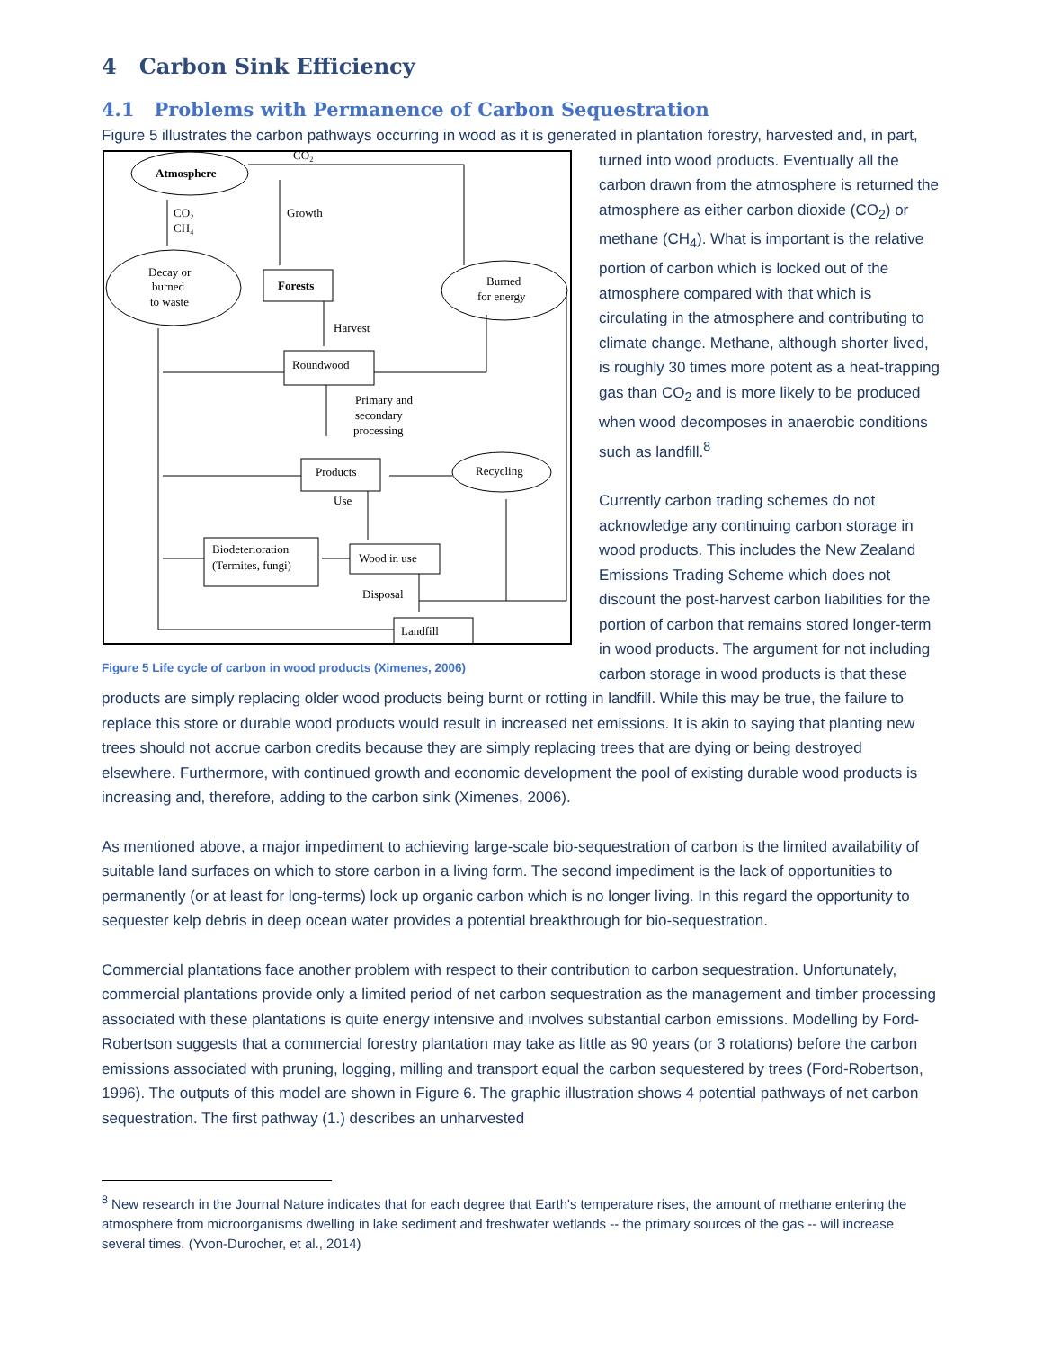4 Carbon Sink Efficiency
4.1 Problems with Permanence of Carbon Sequestration
Figure 5 illustrates the carbon pathways occurring in wood as it is generated in plantation forestry, harvested and, in
Atmosphere
CO₂
CO₂
CH₄
Growth
Decay or
burned
to waste
Forests
Burned
for energy
Harvest
Roundwood
Primary and
secondary
processing
Products
Recycling
Use
Biodeterioration
(Termites, fungi)
Wood in use
Disposal
Landfill
Figure 5 Life cycle of carbon in wood products (Ximenes, 2006) part, turned into wood products. Eventually all the carbon drawn from the atmosphere is returned the atmosphere as either carbon dioxide (CO<sub>2</sub>) or methane (CH<sub>4</sub>). What is important is the relative portion of carbon which is locked out of the atmosphere compared with that which is circulating in the atmosphere and contributing to climate change. Methane, although shorter lived, is roughly 30 times more potent as a heat-trapping gas than CO<sub>2</sub> and is more likely to be produced when wood decomposes in anaerobic conditions such as landfill.<sup>8</sup>
Currently carbon trading schemes do not acknowledge any continuing carbon storage in wood products. This includes the New Zealand Emissions Trading Scheme which does not discount the post-harvest carbon liabilities for the portion of carbon that remains stored longer-term in wood products. The argument for not including carbon storage in wood products is that these products are simply replacing older wood products being burnt or rotting in landfill. While this may be true, the failure to replace this store or durable wood products would result in increased net emissions. It is akin to saying that planting new trees should not accrue carbon credits because they are simply replacing trees that are dying or being destroyed elsewhere. Furthermore, with continued growth and economic development the pool of existing durable wood products is increasing and, therefore, adding to the carbon sink (Ximenes, 2006).
As mentioned above, a major impediment to achieving large-scale bio-sequestration of carbon is the limited availability of suitable land surfaces on which to store carbon in a living form. The second impediment is the lack of opportunities to permanently (or at least for long-terms) lock up organic carbon which is no longer living. In this regard the opportunity to sequester kelp debris in deep ocean water provides a potential breakthrough for bio-sequestration.
Commercial plantations face another problem with respect to their contribution to carbon sequestration. Unfortunately, commercial plantations provide only a limited period of net carbon sequestration as the management and timber processing associated with these plantations is quite energy intensive and involves substantial carbon emissions. Modelling by Ford-Robertson suggests that a commercial forestry plantation may take as little as 90 years (or 3 rotations) before the carbon emissions associated with pruning, logging, milling and transport equal the carbon sequestered by trees (Ford-Robertson, 1996). The outputs of this model are shown in Figure 6. The graphic illustration shows 4 potential pathways of net carbon sequestration. The first pathway (1.) describes an unharvested
<sup>8</sup> New research in the Journal Nature indicates that for each degree that Earth's temperature rises, the amount of methane entering the atmosphere from microorganisms dwelling in lake sediment and freshwater wetlands -- the primary sources of the gas -- will increase several times. (Yvon-Durocher, et al., 2014)